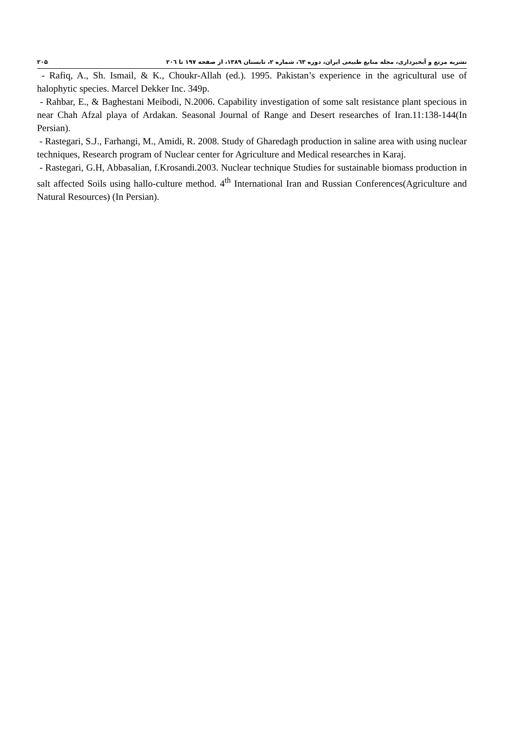۲۰۵ نشریه مرتع و آبخیزداری، مجله منابع طبیعی ایران، دوره ٦٣، شماره ۲، تابستان ۱۳۸۹، از صفحه ۱۹۷ تا ۲۰٦
- Rafiq, A., Sh. Ismail, & K., Choukr-Allah (ed.). 1995. Pakistan’s experience in the agricultural use of halophytic species. Marcel Dekker Inc. 349p.
- Rahbar, E., & Baghestani Meibodi, N.2006. Capability investigation of some salt resistance plant specious in near Chah Afzal playa of Ardakan. Seasonal Journal of Range and Desert researches of Iran.11:138-144(In Persian).
- Rastegari, S.J., Farhangi, M., Amidi, R. 2008. Study of Gharedagh production in saline area with using nuclear techniques, Research program of Nuclear center for Agriculture and Medical researches in Karaj.
- Rastegari, G.H, Abbasalian, f.Krosandi.2003. Nuclear technique Studies for sustainable biomass production in salt affected Soils using hallo-culture method. 4<sup>th</sup> International Iran and Russian Conferences(Agriculture and Natural Resources) (In Persian).